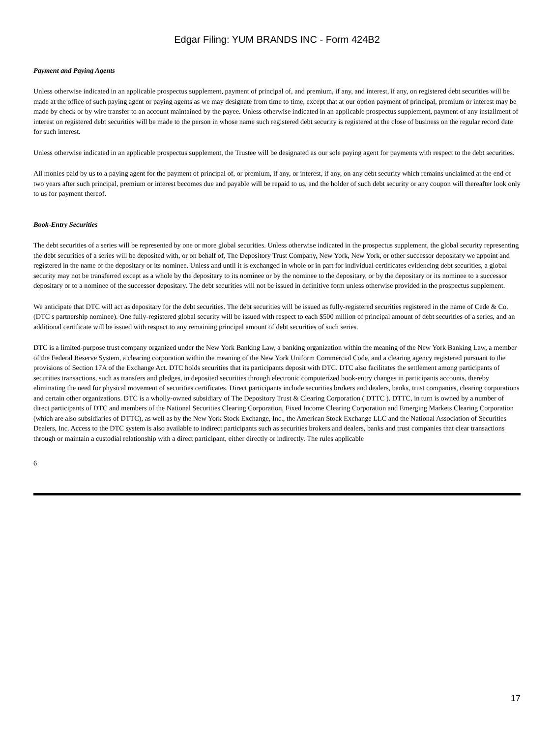Edgar Filing: YUM BRANDS INC - Form 424B2
Payment and Paying Agents
Unless otherwise indicated in an applicable prospectus supplement, payment of principal of, and premium, if any, and interest, if any, on registered debt securities will be made at the office of such paying agent or paying agents as we may designate from time to time, except that at our option payment of principal, premium or interest may be made by check or by wire transfer to an account maintained by the payee. Unless otherwise indicated in an applicable prospectus supplement, payment of any installment of interest on registered debt securities will be made to the person in whose name such registered debt security is registered at the close of business on the regular record date for such interest.
Unless otherwise indicated in an applicable prospectus supplement, the Trustee will be designated as our sole paying agent for payments with respect to the debt securities.
All monies paid by us to a paying agent for the payment of principal of, or premium, if any, or interest, if any, on any debt security which remains unclaimed at the end of two years after such principal, premium or interest becomes due and payable will be repaid to us, and the holder of such debt security or any coupon will thereafter look only to us for payment thereof.
Book-Entry Securities
The debt securities of a series will be represented by one or more global securities. Unless otherwise indicated in the prospectus supplement, the global security representing the debt securities of a series will be deposited with, or on behalf of, The Depository Trust Company, New York, New York, or other successor depositary we appoint and registered in the name of the depositary or its nominee. Unless and until it is exchanged in whole or in part for individual certificates evidencing debt securities, a global security may not be transferred except as a whole by the depositary to its nominee or by the nominee to the depositary, or by the depositary or its nominee to a successor depositary or to a nominee of the successor depositary. The debt securities will not be issued in definitive form unless otherwise provided in the prospectus supplement.
We anticipate that DTC will act as depositary for the debt securities. The debt securities will be issued as fully-registered securities registered in the name of Cede & Co. (DTC s partnership nominee). One fully-registered global security will be issued with respect to each $500 million of principal amount of debt securities of a series, and an additional certificate will be issued with respect to any remaining principal amount of debt securities of such series.
DTC is a limited-purpose trust company organized under the New York Banking Law, a banking organization within the meaning of the New York Banking Law, a member of the Federal Reserve System, a clearing corporation within the meaning of the New York Uniform Commercial Code, and a clearing agency registered pursuant to the provisions of Section 17A of the Exchange Act. DTC holds securities that its participants deposit with DTC. DTC also facilitates the settlement among participants of securities transactions, such as transfers and pledges, in deposited securities through electronic computerized book-entry changes in participants accounts, thereby eliminating the need for physical movement of securities certificates. Direct participants include securities brokers and dealers, banks, trust companies, clearing corporations and certain other organizations. DTC is a wholly-owned subsidiary of The Depository Trust & Clearing Corporation ( DTTC ). DTTC, in turn is owned by a number of direct participants of DTC and members of the National Securities Clearing Corporation, Fixed Income Clearing Corporation and Emerging Markets Clearing Corporation (which are also subsidiaries of DTTC), as well as by the New York Stock Exchange, Inc., the American Stock Exchange LLC and the National Association of Securities Dealers, Inc. Access to the DTC system is also available to indirect participants such as securities brokers and dealers, banks and trust companies that clear transactions through or maintain a custodial relationship with a direct participant, either directly or indirectly. The rules applicable
6
17